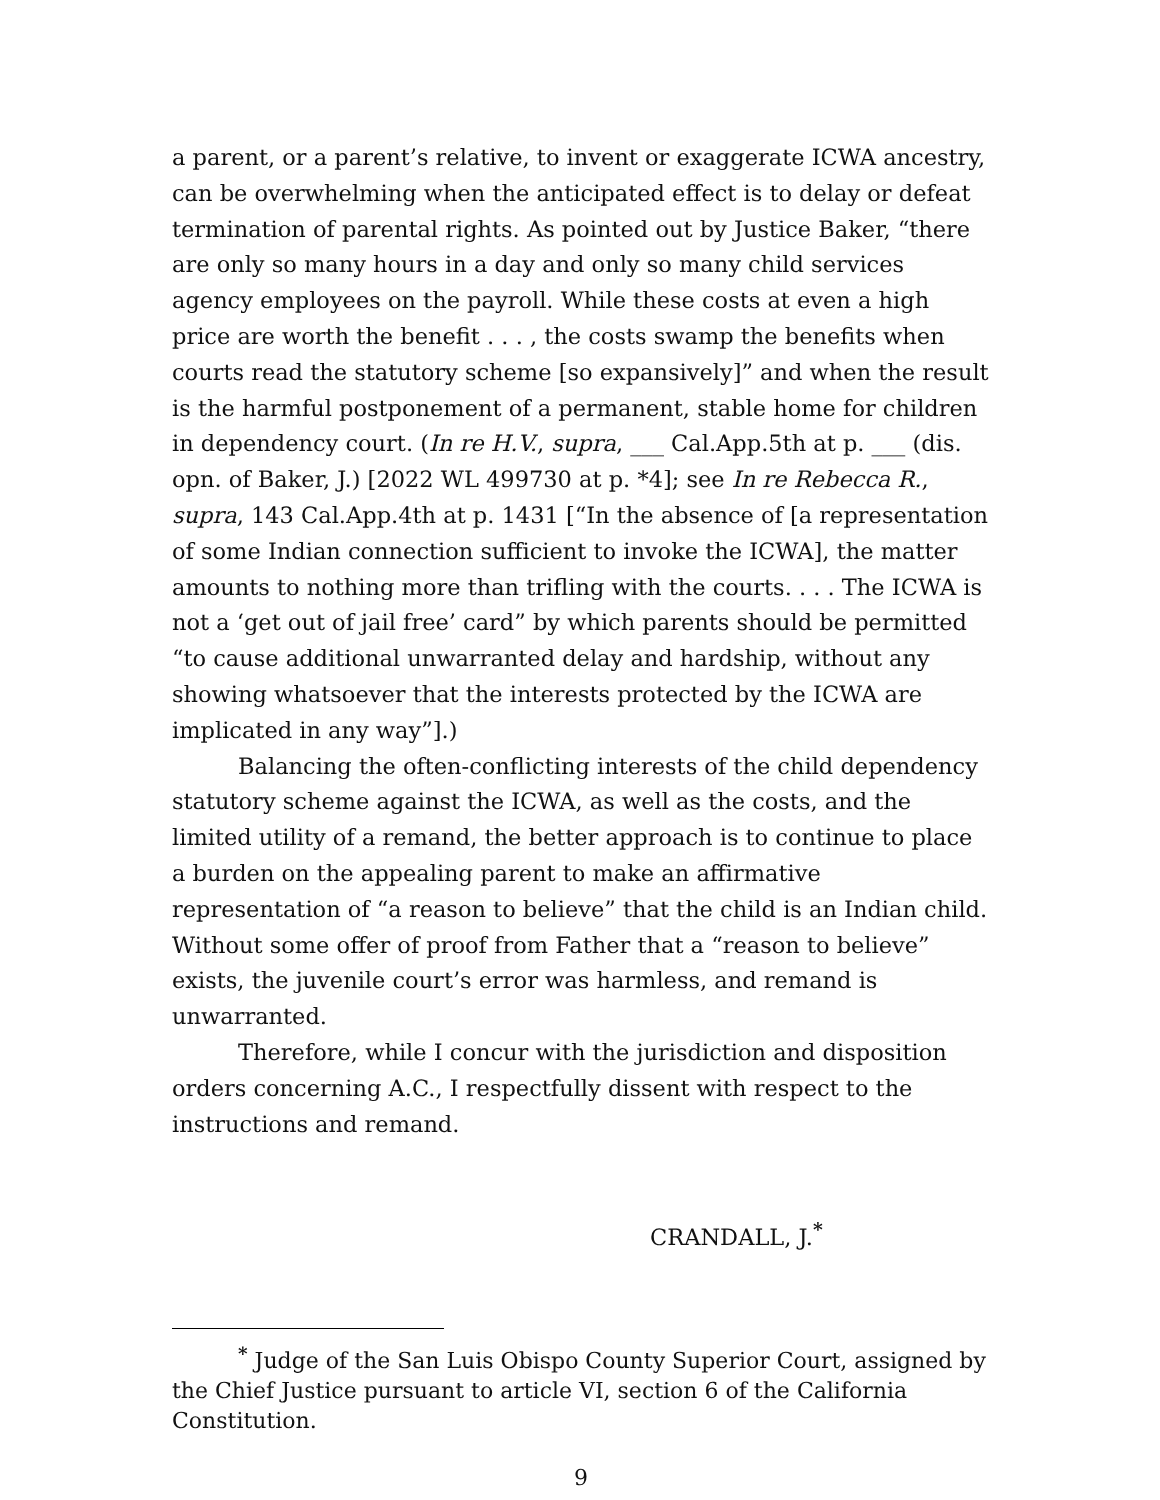a parent, or a parent’s relative, to invent or exaggerate ICWA ancestry, can be overwhelming when the anticipated effect is to delay or defeat termination of parental rights. As pointed out by Justice Baker, “there are only so many hours in a day and only so many child services agency employees on the payroll. While these costs at even a high price are worth the benefit . . . , the costs swamp the benefits when courts read the statutory scheme [so expansively]” and when the result is the harmful postponement of a permanent, stable home for children in dependency court. (In re H.V., supra, ___ Cal.App.5th at p. ___ (dis. opn. of Baker, J.) [2022 WL 499730 at p. *4]; see In re Rebecca R., supra, 143 Cal.App.4th at p. 1431 [“In the absence of [a representation of some Indian connection sufficient to invoke the ICWA], the matter amounts to nothing more than trifling with the courts. . . . The ICWA is not a ‘get out of jail free’ card” by which parents should be permitted “to cause additional unwarranted delay and hardship, without any showing whatsoever that the interests protected by the ICWA are implicated in any way”].)
Balancing the often-conflicting interests of the child dependency statutory scheme against the ICWA, as well as the costs, and the limited utility of a remand, the better approach is to continue to place a burden on the appealing parent to make an affirmative representation of “a reason to believe” that the child is an Indian child. Without some offer of proof from Father that a “reason to believe” exists, the juvenile court’s error was harmless, and remand is unwarranted.
Therefore, while I concur with the jurisdiction and disposition orders concerning A.C., I respectfully dissent with respect to the instructions and remand.
CRANDALL, J.<sup>*</sup>
<sup>*</sup> Judge of the San Luis Obispo County Superior Court, assigned by the Chief Justice pursuant to article VI, section 6 of the California Constitution.
9